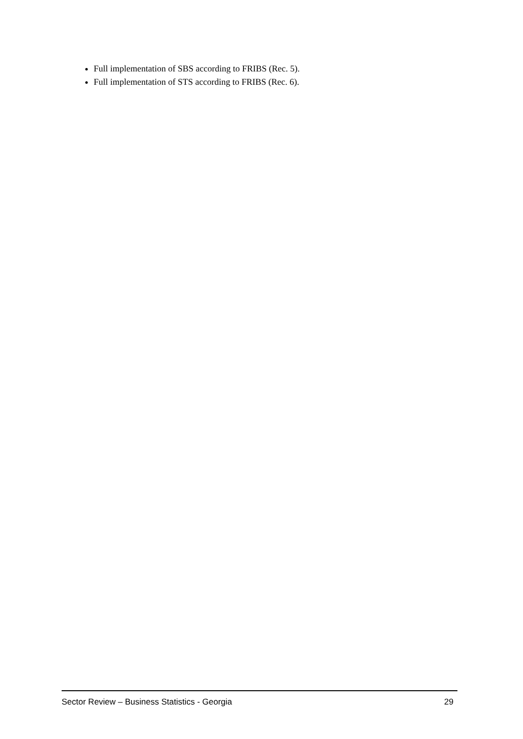Full implementation of SBS according to FRIBS (Rec. 5).
Full implementation of STS according to FRIBS (Rec. 6).
Sector Review – Business Statistics - Georgia 29